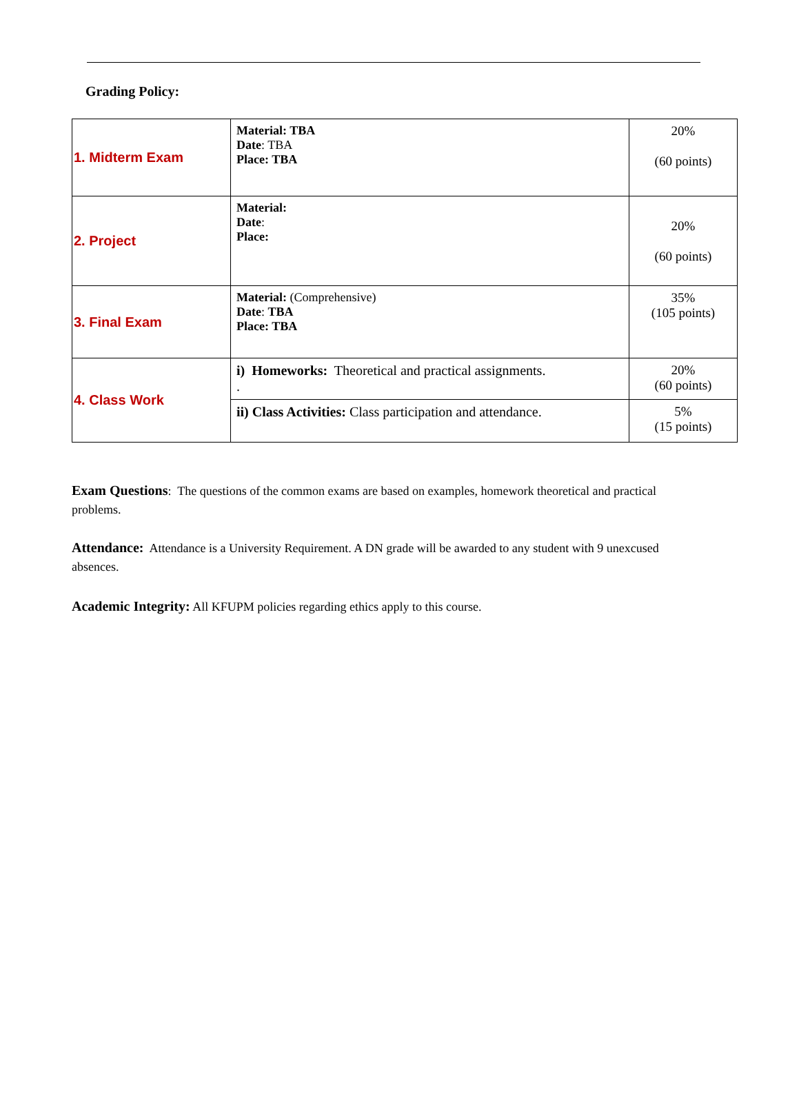Grading Policy:
| 1. Midterm Exam | Material: TBA Date : TBA Place: TBA | 20% (60 points) |
| 2. Project | Material: Date : Place: | 20% (60 points) |
| 3. Final Exam | Material: (Comprehensive) Date : TBA Place: TBA | 35% (105 points) |
| 4. Class Work | i) Homeworks: Theoretical and practical assignments. . | 20% (60 points) |
| | ii) Class Activities: Class participation and attendance. | 5% (15 points) |
Exam Questions: The questions of the common exams are based on examples, homework theoretical and practical problems.
Attendance: Attendance is a University Requirement. A DN grade will be awarded to any student with 9 unexcused absences.
Academic Integrity: All KFUPM policies regarding ethics apply to this course.